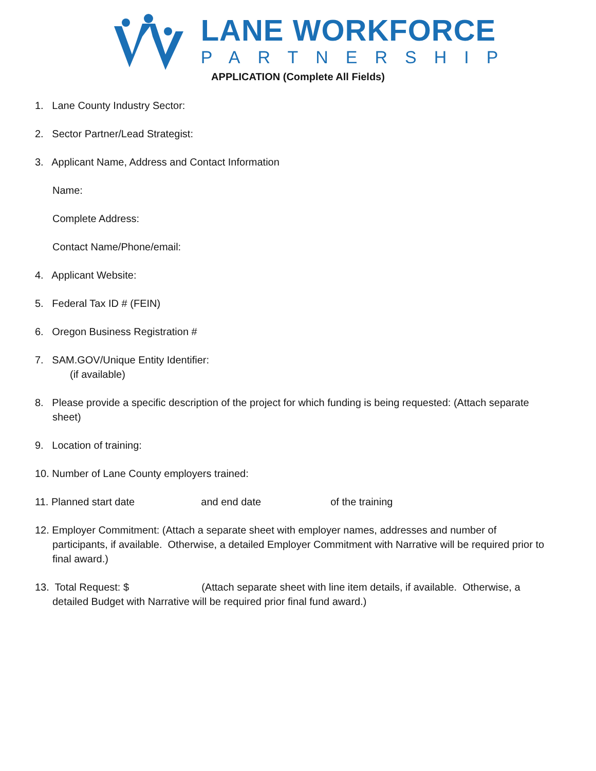LANE WORKFORCE
PARTNERSHIP
APPLICATION (Complete All Fields)
1. Lane County Industry Sector:
2. Sector Partner/Lead Strategist:
3. Applicant Name, Address and Contact Information
Name:
Complete Address:
Contact Name/Phone/email:
4. Applicant Website:
5. Federal Tax ID # (FEIN)
6. Oregon Business Registration #
7. SAM.GOV/Unique Entity Identifier:
(if available)
8. Please provide a specific description of the project for which funding is being requested: (Attach separate sheet)
9. Location of training:
10. Number of Lane County employers trained:
11. Planned start date and end date of the training
12. Employer Commitment: (Attach a separate sheet with employer names, addresses and number of participants, if available. Otherwise, a detailed Employer Commitment with Narrative will be required prior to final award.)
13. Total Request: $ (Attach separate sheet with line item details, if available. Otherwise, a detailed Budget with Narrative will be required prior final fund award.)